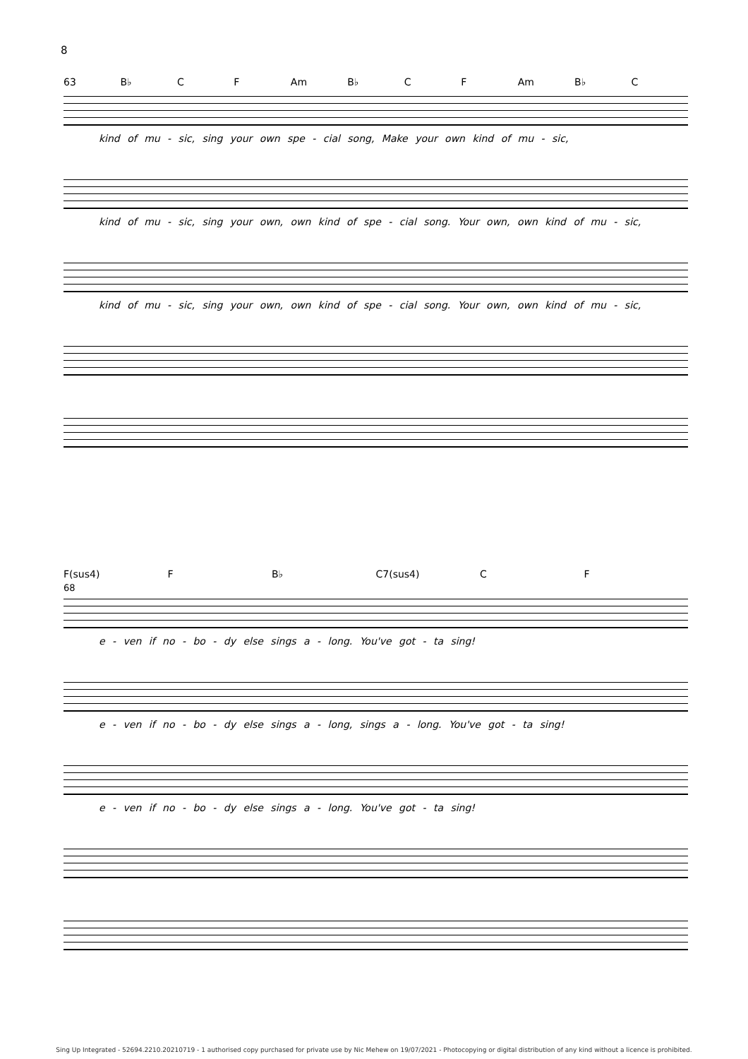8
63 B♭ C F Am B♭ C F Am B♭ C
kind of mu - sic, sing your own spe - cial song, Make your own kind of mu - sic,
kind of mu - sic, sing your own, own kind of spe - cial song. Your own, own kind of mu - sic,
kind of mu - sic, sing your own, own kind of spe - cial song. Your own, own kind of mu - sic,
F(sus4) F B♭ C7(sus4) C F
68
e - ven if no - bo - dy else sings a - long. You've got - ta sing!
e - ven if no - bo - dy else sings a - long, sings a - long. You've got - ta sing!
e - ven if no - bo - dy else sings a - long. You've got - ta sing!
Sing Up Integrated - 52694.2210.20210719 - 1 authorised copy purchased for private use by Nic Mehew on 19/07/2021 - Photocopying or digital distribution of any kind without a licence is prohibited.